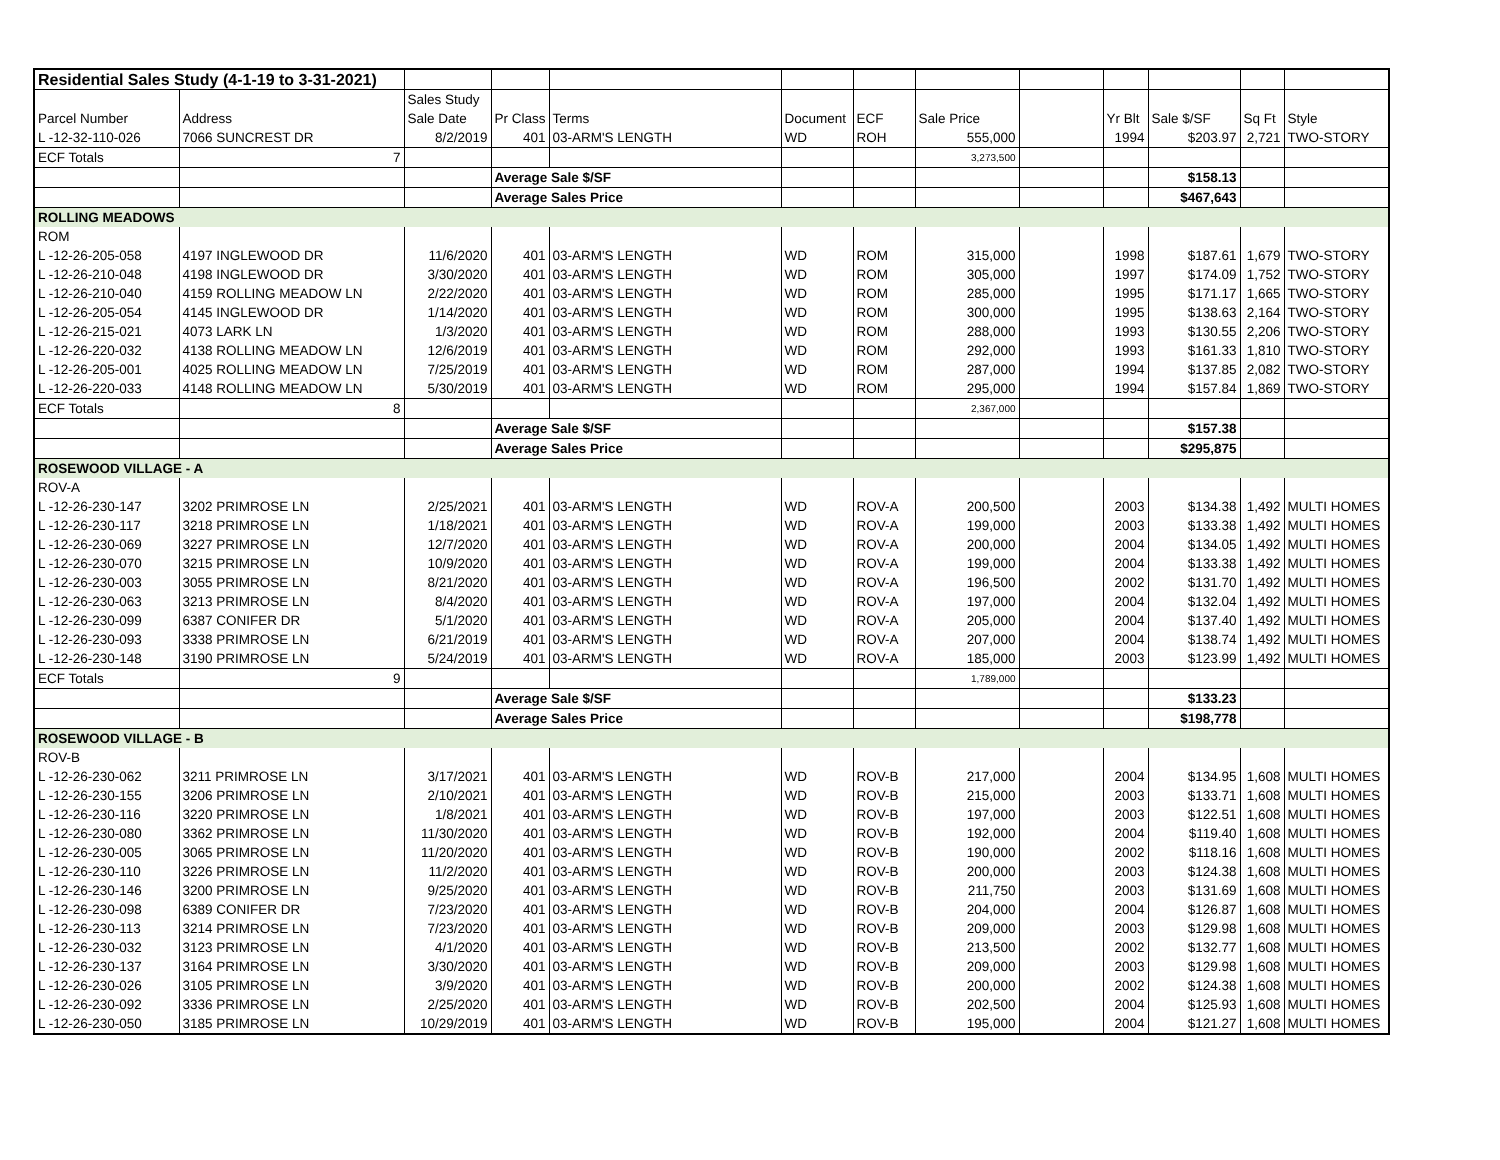| Residential Sales Study (4-1-19 to 3-31-2021) | | | | | | | | | | | | |
| | | Sales Study | | | | | | | | | | |
| Parcel Number | Address | Sale Date | Pr Class | Terms | Document | ECF | Sale Price | | Yr Blt | Sale $/SF | Sq Ft | Style |
| L -12-32-110-026 | 7066 SUNCREST DR | 8/2/2019 | 401 | 03-ARM'S LENGTH | WD | ROH | 555,000 | | 1994 | $203.97 | 2,721 | TWO-STORY |
| ECF Totals | 7 | | | | | | 3,273,500 | | | | | |
| | | | Average Sale $/SF | | | | | | | $158.13 | | |
| | | | Average Sales Price | | | | | | | $467,643 | | |
| ROLLING MEADOWS | | | | | | | | | | | | |
| ROM | | | | | | | | | | | | |
| L -12-26-205-058 | 4197 INGLEWOOD DR | 11/6/2020 | 401 | 03-ARM'S LENGTH | WD | ROM | 315,000 | | 1998 | $187.61 | 1,679 | TWO-STORY |
| L -12-26-210-048 | 4198 INGLEWOOD DR | 3/30/2020 | 401 | 03-ARM'S LENGTH | WD | ROM | 305,000 | | 1997 | $174.09 | 1,752 | TWO-STORY |
| L -12-26-210-040 | 4159 ROLLING MEADOW LN | 2/22/2020 | 401 | 03-ARM'S LENGTH | WD | ROM | 285,000 | | 1995 | $171.17 | 1,665 | TWO-STORY |
| L -12-26-205-054 | 4145 INGLEWOOD DR | 1/14/2020 | 401 | 03-ARM'S LENGTH | WD | ROM | 300,000 | | 1995 | $138.63 | 2,164 | TWO-STORY |
| L -12-26-215-021 | 4073 LARK LN | 1/3/2020 | 401 | 03-ARM'S LENGTH | WD | ROM | 288,000 | | 1993 | $130.55 | 2,206 | TWO-STORY |
| L -12-26-220-032 | 4138 ROLLING MEADOW LN | 12/6/2019 | 401 | 03-ARM'S LENGTH | WD | ROM | 292,000 | | 1993 | $161.33 | 1,810 | TWO-STORY |
| L -12-26-205-001 | 4025 ROLLING MEADOW LN | 7/25/2019 | 401 | 03-ARM'S LENGTH | WD | ROM | 287,000 | | 1994 | $137.85 | 2,082 | TWO-STORY |
| L -12-26-220-033 | 4148 ROLLING MEADOW LN | 5/30/2019 | 401 | 03-ARM'S LENGTH | WD | ROM | 295,000 | | 1994 | $157.84 | 1,869 | TWO-STORY |
| ECF Totals | 8 | | | | | | 2,367,000 | | | | | |
| | | | Average Sale $/SF | | | | | | | $157.38 | | |
| | | | Average Sales Price | | | | | | | $295,875 | | |
| ROSEWOOD VILLAGE - A | | | | | | | | | | | | |
| ROV-A | | | | | | | | | | | | |
| L -12-26-230-147 | 3202 PRIMROSE LN | 2/25/2021 | 401 | 03-ARM'S LENGTH | WD | ROV-A | 200,500 | | 2003 | $134.38 | 1,492 | MULTI HOMES |
| L -12-26-230-117 | 3218 PRIMROSE LN | 1/18/2021 | 401 | 03-ARM'S LENGTH | WD | ROV-A | 199,000 | | 2003 | $133.38 | 1,492 | MULTI HOMES |
| L -12-26-230-069 | 3227 PRIMROSE LN | 12/7/2020 | 401 | 03-ARM'S LENGTH | WD | ROV-A | 200,000 | | 2004 | $134.05 | 1,492 | MULTI HOMES |
| L -12-26-230-070 | 3215 PRIMROSE LN | 10/9/2020 | 401 | 03-ARM'S LENGTH | WD | ROV-A | 199,000 | | 2004 | $133.38 | 1,492 | MULTI HOMES |
| L -12-26-230-003 | 3055 PRIMROSE LN | 8/21/2020 | 401 | 03-ARM'S LENGTH | WD | ROV-A | 196,500 | | 2002 | $131.70 | 1,492 | MULTI HOMES |
| L -12-26-230-063 | 3213 PRIMROSE LN | 8/4/2020 | 401 | 03-ARM'S LENGTH | WD | ROV-A | 197,000 | | 2004 | $132.04 | 1,492 | MULTI HOMES |
| L -12-26-230-099 | 6387 CONIFER DR | 5/1/2020 | 401 | 03-ARM'S LENGTH | WD | ROV-A | 205,000 | | 2004 | $137.40 | 1,492 | MULTI HOMES |
| L -12-26-230-093 | 3338 PRIMROSE LN | 6/21/2019 | 401 | 03-ARM'S LENGTH | WD | ROV-A | 207,000 | | 2004 | $138.74 | 1,492 | MULTI HOMES |
| L -12-26-230-148 | 3190 PRIMROSE LN | 5/24/2019 | 401 | 03-ARM'S LENGTH | WD | ROV-A | 185,000 | | 2003 | $123.99 | 1,492 | MULTI HOMES |
| ECF Totals | 9 | | | | | | 1,789,000 | | | | | |
| | | | Average Sale $/SF | | | | | | | $133.23 | | |
| | | | Average Sales Price | | | | | | | $198,778 | | |
| ROSEWOOD VILLAGE - B | | | | | | | | | | | | |
| ROV-B | | | | | | | | | | | | |
| L -12-26-230-062 | 3211 PRIMROSE LN | 3/17/2021 | 401 | 03-ARM'S LENGTH | WD | ROV-B | 217,000 | | 2004 | $134.95 | 1,608 | MULTI HOMES |
| L -12-26-230-155 | 3206 PRIMROSE LN | 2/10/2021 | 401 | 03-ARM'S LENGTH | WD | ROV-B | 215,000 | | 2003 | $133.71 | 1,608 | MULTI HOMES |
| L -12-26-230-116 | 3220 PRIMROSE LN | 1/8/2021 | 401 | 03-ARM'S LENGTH | WD | ROV-B | 197,000 | | 2003 | $122.51 | 1,608 | MULTI HOMES |
| L -12-26-230-080 | 3362 PRIMROSE LN | 11/30/2020 | 401 | 03-ARM'S LENGTH | WD | ROV-B | 192,000 | | 2004 | $119.40 | 1,608 | MULTI HOMES |
| L -12-26-230-005 | 3065 PRIMROSE LN | 11/20/2020 | 401 | 03-ARM'S LENGTH | WD | ROV-B | 190,000 | | 2002 | $118.16 | 1,608 | MULTI HOMES |
| L -12-26-230-110 | 3226 PRIMROSE LN | 11/2/2020 | 401 | 03-ARM'S LENGTH | WD | ROV-B | 200,000 | | 2003 | $124.38 | 1,608 | MULTI HOMES |
| L -12-26-230-146 | 3200 PRIMROSE LN | 9/25/2020 | 401 | 03-ARM'S LENGTH | WD | ROV-B | 211,750 | | 2003 | $131.69 | 1,608 | MULTI HOMES |
| L -12-26-230-098 | 6389 CONIFER DR | 7/23/2020 | 401 | 03-ARM'S LENGTH | WD | ROV-B | 204,000 | | 2004 | $126.87 | 1,608 | MULTI HOMES |
| L -12-26-230-113 | 3214 PRIMROSE LN | 7/23/2020 | 401 | 03-ARM'S LENGTH | WD | ROV-B | 209,000 | | 2003 | $129.98 | 1,608 | MULTI HOMES |
| L -12-26-230-032 | 3123 PRIMROSE LN | 4/1/2020 | 401 | 03-ARM'S LENGTH | WD | ROV-B | 213,500 | | 2002 | $132.77 | 1,608 | MULTI HOMES |
| L -12-26-230-137 | 3164 PRIMROSE LN | 3/30/2020 | 401 | 03-ARM'S LENGTH | WD | ROV-B | 209,000 | | 2003 | $129.98 | 1,608 | MULTI HOMES |
| L -12-26-230-026 | 3105 PRIMROSE LN | 3/9/2020 | 401 | 03-ARM'S LENGTH | WD | ROV-B | 200,000 | | 2002 | $124.38 | 1,608 | MULTI HOMES |
| L -12-26-230-092 | 3336 PRIMROSE LN | 2/25/2020 | 401 | 03-ARM'S LENGTH | WD | ROV-B | 202,500 | | 2004 | $125.93 | 1,608 | MULTI HOMES |
| L -12-26-230-050 | 3185 PRIMROSE LN | 10/29/2019 | 401 | 03-ARM'S LENGTH | WD | ROV-B | 195,000 | | 2004 | $121.27 | 1,608 | MULTI HOMES |